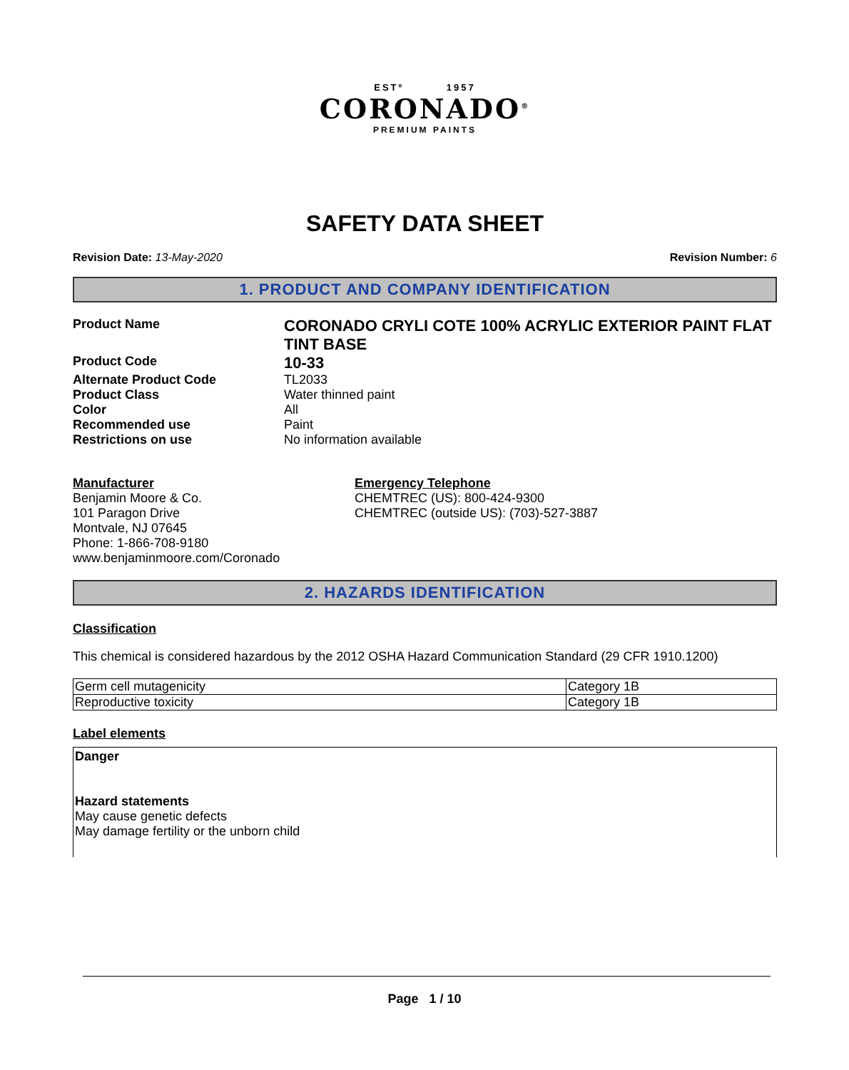ESTº 1957
CORONADO<sup>®</sup>
PREMIUM PAINTS
SAFETY DATA SHEET
Revision Date: 13-May-2020 Revision Number: 6
1. PRODUCT AND COMPANY IDENTIFICATION
| Product Name | CORONADO CRYLI COTE 100% ACRYLIC EXTERIOR PAINT FLAT TINT BASE |
| Product Code | 10-33 |
| Alternate Product Code | TL2033 |
| Product Class | Water thinned paint |
| Color | All |
| Recommended use | Paint |
| Restrictions on use | No information available |
Manufacturer
Benjamin Moore & Co.
101 Paragon Drive
Montvale, NJ 07645
Phone: 1-866-708-9180
www.benjaminmoore.com/Coronado
Emergency Telephone
CHEMTREC (US): 800-424-9300
CHEMTREC (outside US): (703)-527-3887
2. HAZARDS IDENTIFICATION
Classification
This chemical is considered hazardous by the 2012 OSHA Hazard Communication Standard (29 CFR 1910.1200)
| Germ cell mutagenicity | Category 1B |
| Reproductive toxicity | Category 1B |
Label elements
Danger
Hazard statements
May cause genetic defects
May damage fertility or the unborn child
Page 1 / 10